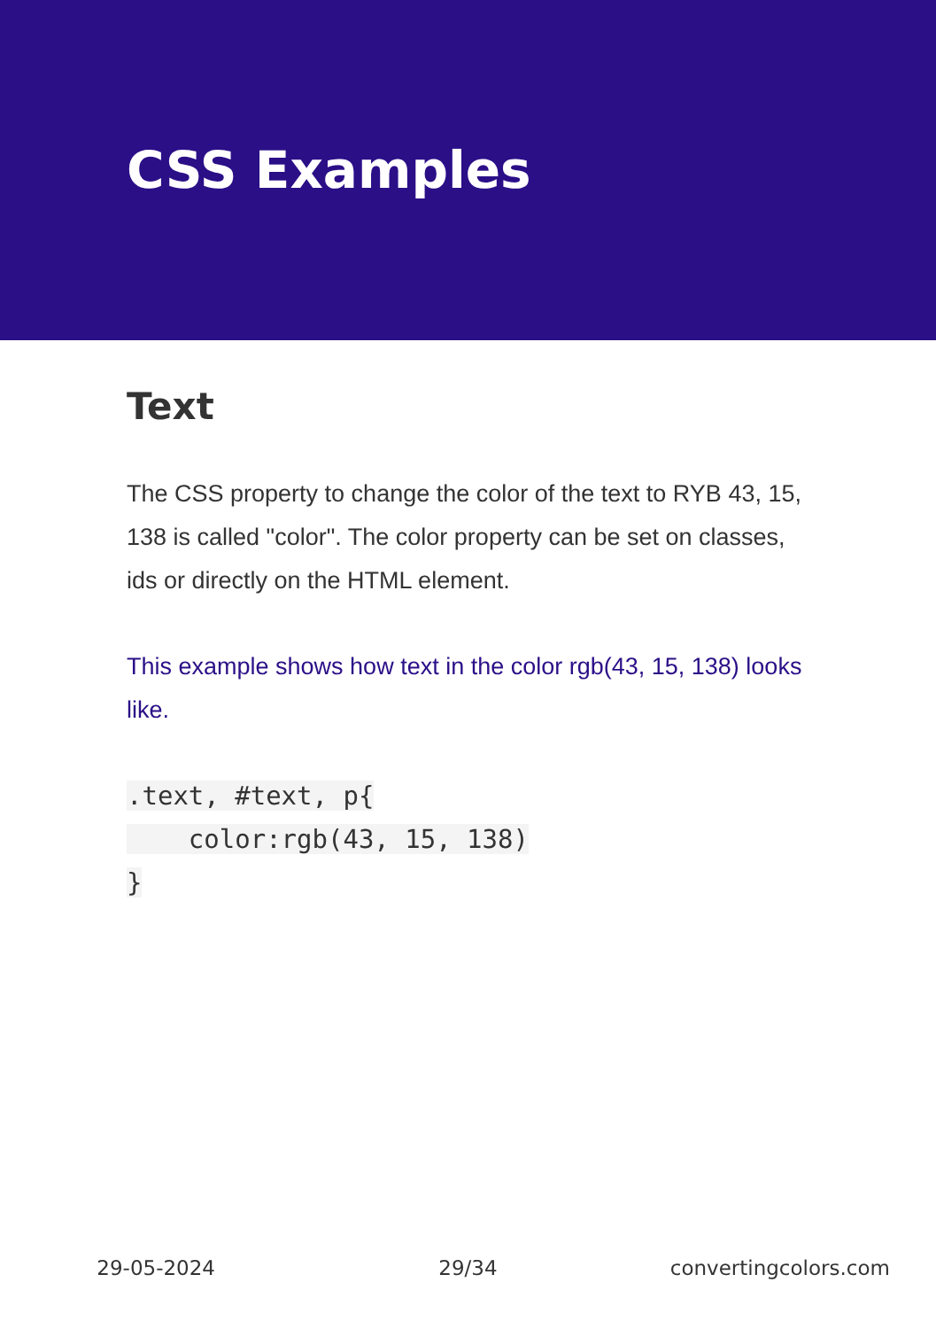CSS Examples
Text
The CSS property to change the color of the text to RYB 43, 15, 138 is called "color". The color property can be set on classes, ids or directly on the HTML element.
This example shows how text in the color rgb(43, 15, 138) looks like.
.text, #text, p{
    color:rgb(43, 15, 138)
}
29-05-2024 29/34 convertingcolors.com